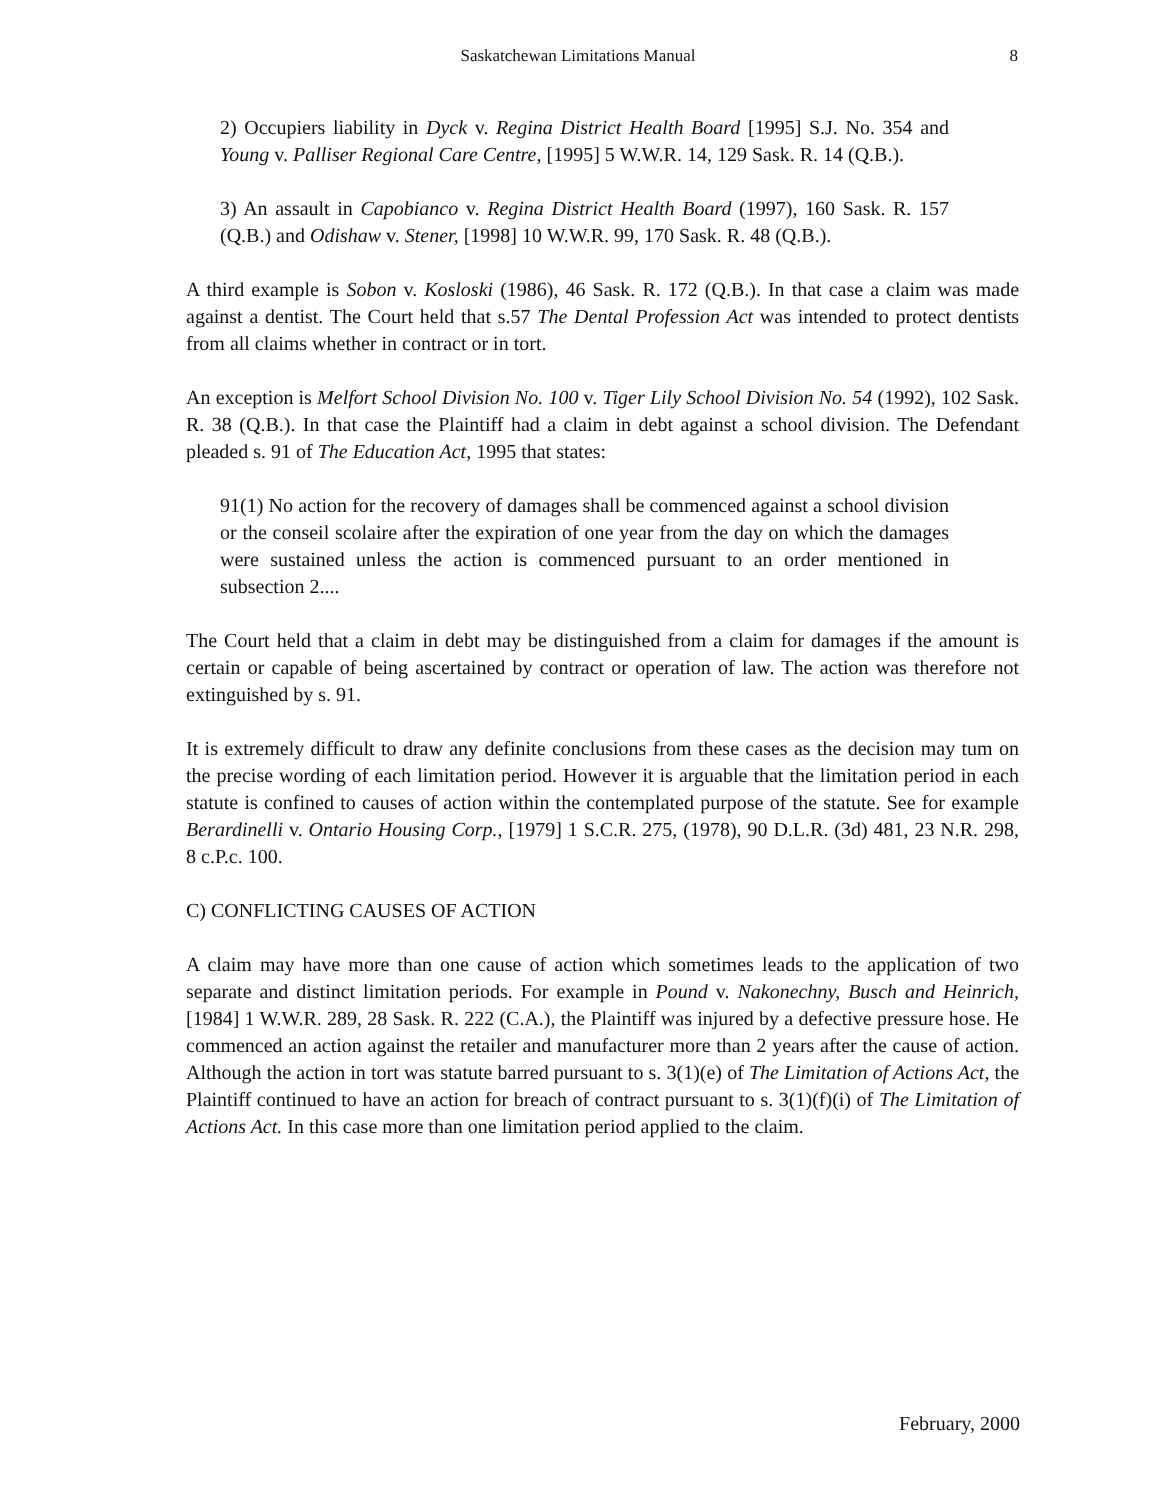Saskatchewan Limitations Manual 8
2) Occupiers liability in Dyck v. Regina District Health Board [1995] S.J. No. 354 and Young v. Palliser Regional Care Centre, [1995] 5 W.W.R. 14, 129 Sask. R. 14 (Q.B.).
3) An assault in Capobianco v. Regina District Health Board (1997), 160 Sask. R. 157 (Q.B.) and Odishaw v. Stener, [1998] 10 W.W.R. 99, 170 Sask. R. 48 (Q.B.).
A third example is Sobon v. Kosloski (1986), 46 Sask. R. 172 (Q.B.). In that case a claim was made against a dentist. The Court held that s.57 The Dental Profession Act was intended to protect dentists from all claims whether in contract or in tort.
An exception is Melfort School Division No. 100 v. Tiger Lily School Division No. 54 (1992), 102 Sask. R. 38 (Q.B.). In that case the Plaintiff had a claim in debt against a school division. The Defendant pleaded s. 91 of The Education Act, 1995 that states:
91(1) No action for the recovery of damages shall be commenced against a school division or the conseil scolaire after the expiration of one year from the day on which the damages were sustained unless the action is commenced pursuant to an order mentioned in subsection 2....
The Court held that a claim in debt may be distinguished from a claim for damages if the amount is certain or capable of being ascertained by contract or operation of law. The action was therefore not extinguished by s. 91.
It is extremely difficult to draw any definite conclusions from these cases as the decision may tum on the precise wording of each limitation period. However it is arguable that the limitation period in each statute is confined to causes of action within the contemplated purpose of the statute. See for example Berardinelli v. Ontario Housing Corp., [1979] 1 S.C.R. 275, (1978), 90 D.L.R. (3d) 481, 23 N.R. 298, 8 c.P.c. 100.
C) CONFLICTING CAUSES OF ACTION
A claim may have more than one cause of action which sometimes leads to the application of two separate and distinct limitation periods. For example in Pound v. Nakonechny, Busch and Heinrich, [1984] 1 W.W.R. 289, 28 Sask. R. 222 (C.A.), the Plaintiff was injured by a defective pressure hose. He commenced an action against the retailer and manufacturer more than 2 years after the cause of action. Although the action in tort was statute barred pursuant to s. 3(1)(e) of The Limitation of Actions Act, the Plaintiff continued to have an action for breach of contract pursuant to s. 3(1)(f)(i) of The Limitation of Actions Act. In this case more than one limitation period applied to the claim.
February, 2000